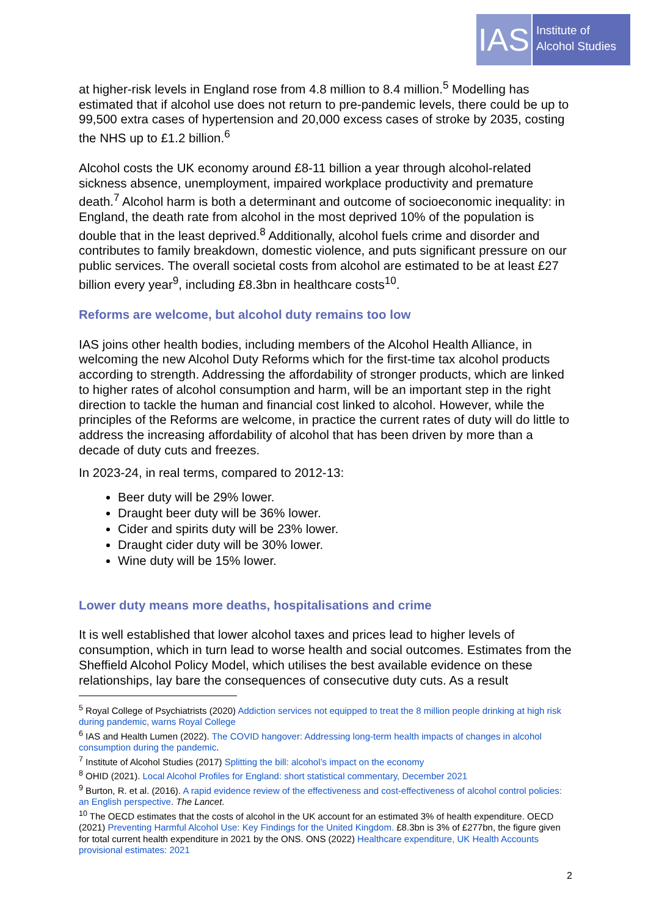IAS
Institute of
Alcohol Studies
at higher-risk levels in England rose from 4.8 million to 8.4 million.<sup>5</sup> Modelling has estimated that if alcohol use does not return to pre-pandemic levels, there could be up to 99,500 extra cases of hypertension and 20,000 excess cases of stroke by 2035, costing the NHS up to £1.2 billion.<sup>6</sup>
Alcohol costs the UK economy around £8-11 billion a year through alcohol-related sickness absence, unemployment, impaired workplace productivity and premature death.<sup>7</sup> Alcohol harm is both a determinant and outcome of socioeconomic inequality: in England, the death rate from alcohol in the most deprived 10% of the population is double that in the least deprived.<sup>8</sup> Additionally, alcohol fuels crime and disorder and contributes to family breakdown, domestic violence, and puts significant pressure on our public services. The overall societal costs from alcohol are estimated to be at least £27 billion every year<sup>9</sup>, including £8.3bn in healthcare costs<sup>10</sup>.
Reforms are welcome, but alcohol duty remains too low
IAS joins other health bodies, including members of the Alcohol Health Alliance, in welcoming the new Alcohol Duty Reforms which for the first-time tax alcohol products according to strength. Addressing the affordability of stronger products, which are linked to higher rates of alcohol consumption and harm, will be an important step in the right direction to tackle the human and financial cost linked to alcohol. However, while the principles of the Reforms are welcome, in practice the current rates of duty will do little to address the increasing affordability of alcohol that has been driven by more than a decade of duty cuts and freezes.
In 2023-24, in real terms, compared to 2012-13:
Beer duty will be 29% lower.
Draught beer duty will be 36% lower.
Cider and spirits duty will be 23% lower.
Draught cider duty will be 30% lower.
Wine duty will be 15% lower.
Lower duty means more deaths, hospitalisations and crime
It is well established that lower alcohol taxes and prices lead to higher levels of consumption, which in turn lead to worse health and social outcomes. Estimates from the Sheffield Alcohol Policy Model, which utilises the best available evidence on these relationships, lay bare the consequences of consecutive duty cuts. As a result
<sup>5</sup> Royal College of Psychiatrists (2020) Addiction services not equipped to treat the 8 million people drinking at high risk during pandemic, warns Royal College
<sup>6</sup> IAS and Health Lumen (2022). The COVID hangover: Addressing long-term health impacts of changes in alcohol consumption during the pandemic.
<sup>7</sup> Institute of Alcohol Studies (2017) Splitting the bill: alcohol’s impact on the economy
<sup>8</sup> OHID (2021). Local Alcohol Profiles for England: short statistical commentary, December 2021
<sup>9</sup> Burton, R. et al. (2016). A rapid evidence review of the effectiveness and cost-effectiveness of alcohol control policies: an English perspective. The Lancet.
<sup>10</sup> The OECD estimates that the costs of alcohol in the UK account for an estimated 3% of health expenditure. OECD (2021) Preventing Harmful Alcohol Use: Key Findings for the United Kingdom. £8.3bn is 3% of £277bn, the figure given for total current health expenditure in 2021 by the ONS. ONS (2022) Healthcare expenditure, UK Health Accounts provisional estimates: 2021
2